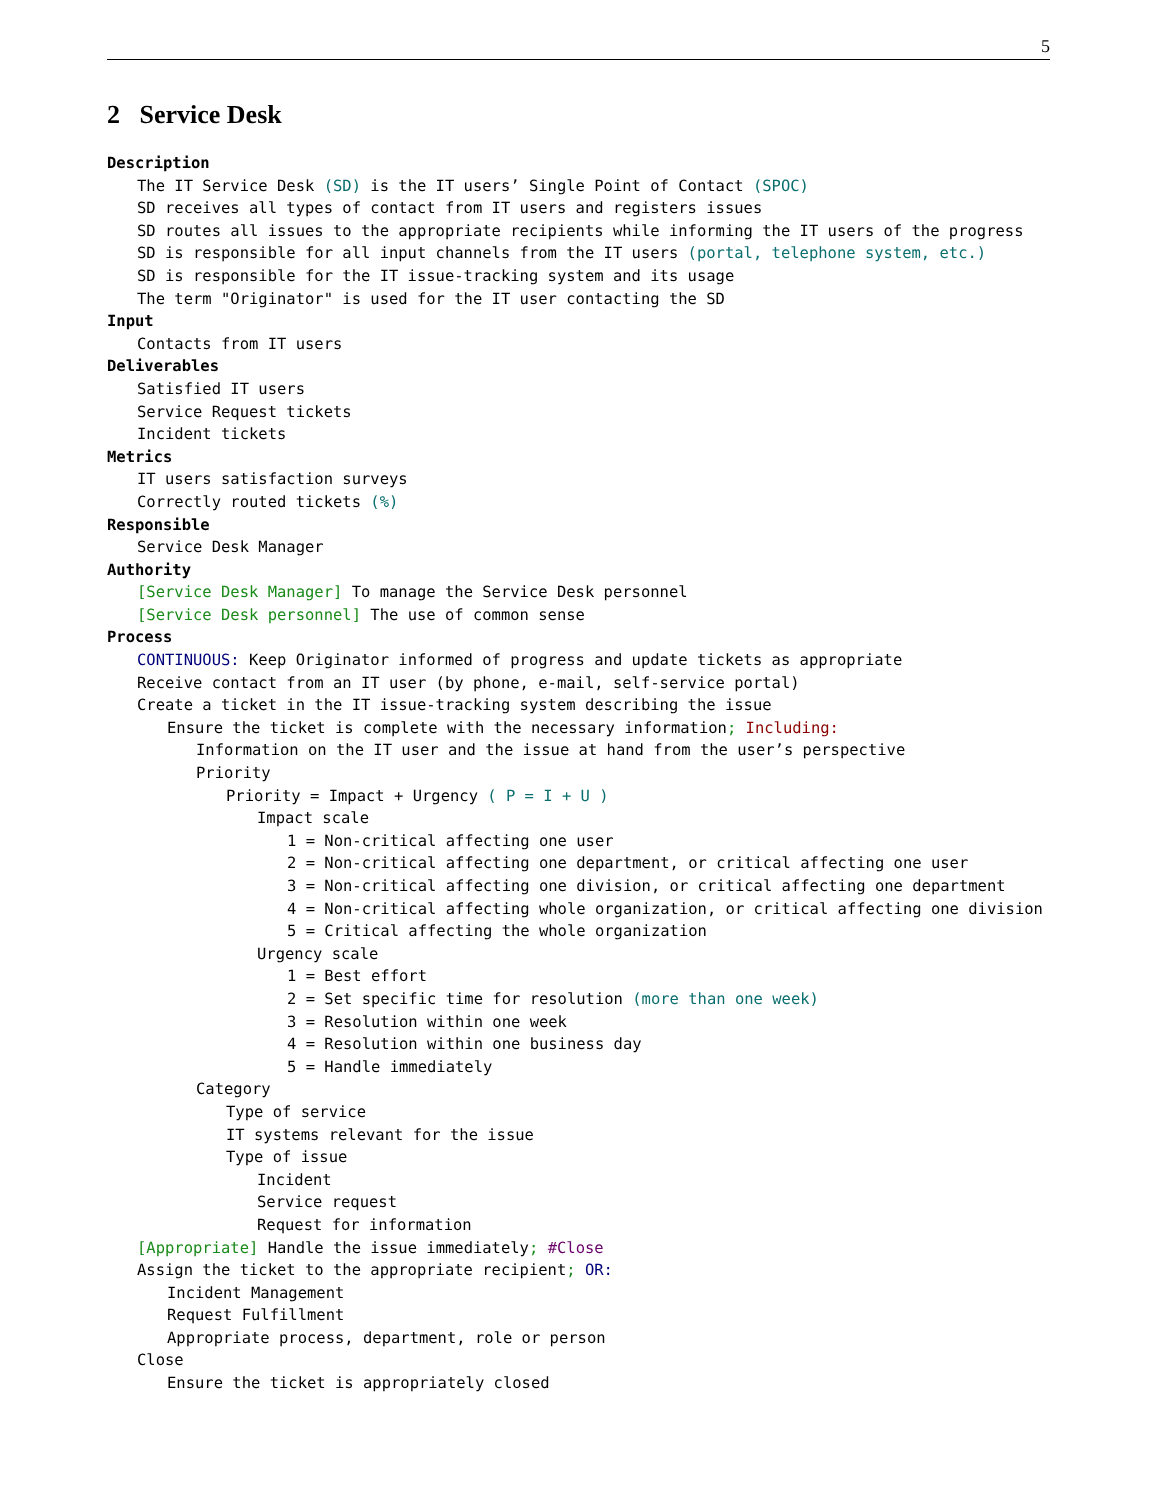5
2 Service Desk
Description
The IT Service Desk (SD) is the IT users’ Single Point of Contact (SPOC)
SD receives all types of contact from IT users and registers issues
SD routes all issues to the appropriate recipients while informing the IT users of the progress
SD is responsible for all input channels from the IT users (portal, telephone system, etc.)
SD is responsible for the IT issue-tracking system and its usage
The term "Originator" is used for the IT user contacting the SD
Input
Contacts from IT users
Deliverables
Satisfied IT users
Service Request tickets
Incident tickets
Metrics
IT users satisfaction surveys
Correctly routed tickets (%)
Responsible
Service Desk Manager
Authority
[Service Desk Manager] To manage the Service Desk personnel
[Service Desk personnel] The use of common sense
Process
CONTINUOUS: Keep Originator informed of progress and update tickets as appropriate
Receive contact from an IT user (by phone, e-mail, self-service portal)
Create a ticket in the IT issue-tracking system describing the issue
Ensure the ticket is complete with the necessary information; Including:
Information on the IT user and the issue at hand from the user’s perspective
Priority
Priority = Impact + Urgency ( P = I + U )
Impact scale
1 = Non-critical affecting one user
2 = Non-critical affecting one department, or critical affecting one user
3 = Non-critical affecting one division, or critical affecting one department
4 = Non-critical affecting whole organization, or critical affecting one division
5 = Critical affecting the whole organization
Urgency scale
1 = Best effort
2 = Set specific time for resolution (more than one week)
3 = Resolution within one week
4 = Resolution within one business day
5 = Handle immediately
Category
Type of service
IT systems relevant for the issue
Type of issue
Incident
Service request
Request for information
[Appropriate] Handle the issue immediately; #Close
Assign the ticket to the appropriate recipient; OR:
Incident Management
Request Fulfillment
Appropriate process, department, role or person
Close
Ensure the ticket is appropriately closed